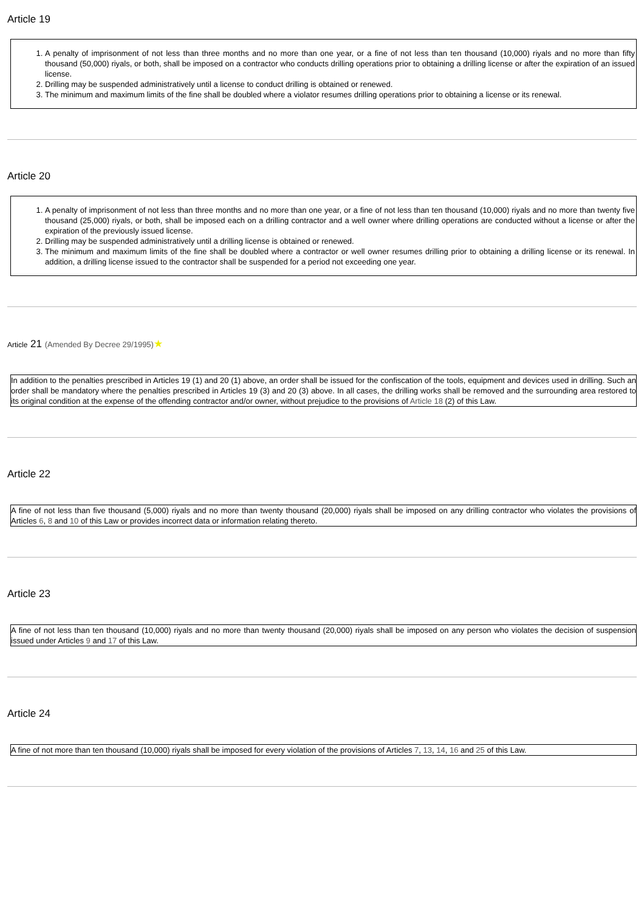Article 19
1. A penalty of imprisonment of not less than three months and no more than one year, or a fine of not less than ten thousand (10,000) riyals and no more than fifty thousand (50,000) riyals, or both, shall be imposed on a contractor who conducts drilling operations prior to obtaining a drilling license or after the expiration of an issued license.
2. Drilling may be suspended administratively until a license to conduct drilling is obtained or renewed.
3. The minimum and maximum limits of the fine shall be doubled where a violator resumes drilling operations prior to obtaining a license or its renewal.
Article 20
1. A penalty of imprisonment of not less than three months and no more than one year, or a fine of not less than ten thousand (10,000) riyals and no more than twenty five thousand (25,000) riyals, or both, shall be imposed each on a drilling contractor and a well owner where drilling operations are conducted without a license or after the expiration of the previously issued license.
2. Drilling may be suspended administratively until a drilling license is obtained or renewed.
3. The minimum and maximum limits of the fine shall be doubled where a contractor or well owner resumes drilling prior to obtaining a drilling license or its renewal. In addition, a drilling license issued to the contractor shall be suspended for a period not exceeding one year.
Article 21 (Amended By Decree 29/1995)★
In addition to the penalties prescribed in Articles 19 (1) and 20 (1) above, an order shall be issued for the confiscation of the tools, equipment and devices used in drilling. Such an order shall be mandatory where the penalties prescribed in Articles 19 (3) and 20 (3) above. In all cases, the drilling works shall be removed and the surrounding area restored to its original condition at the expense of the offending contractor and/or owner, without prejudice to the provisions of Article 18 (2) of this Law.
Article 22
A fine of not less than five thousand (5,000) riyals and no more than twenty thousand (20,000) riyals shall be imposed on any drilling contractor who violates the provisions of Articles 6, 8 and 10 of this Law or provides incorrect data or information relating thereto.
Article 23
A fine of not less than ten thousand (10,000) riyals and no more than twenty thousand (20,000) riyals shall be imposed on any person who violates the decision of suspension issued under Articles 9 and 17 of this Law.
Article 24
A fine of not more than ten thousand (10,000) riyals shall be imposed for every violation of the provisions of Articles 7, 13, 14, 16 and 25 of this Law.